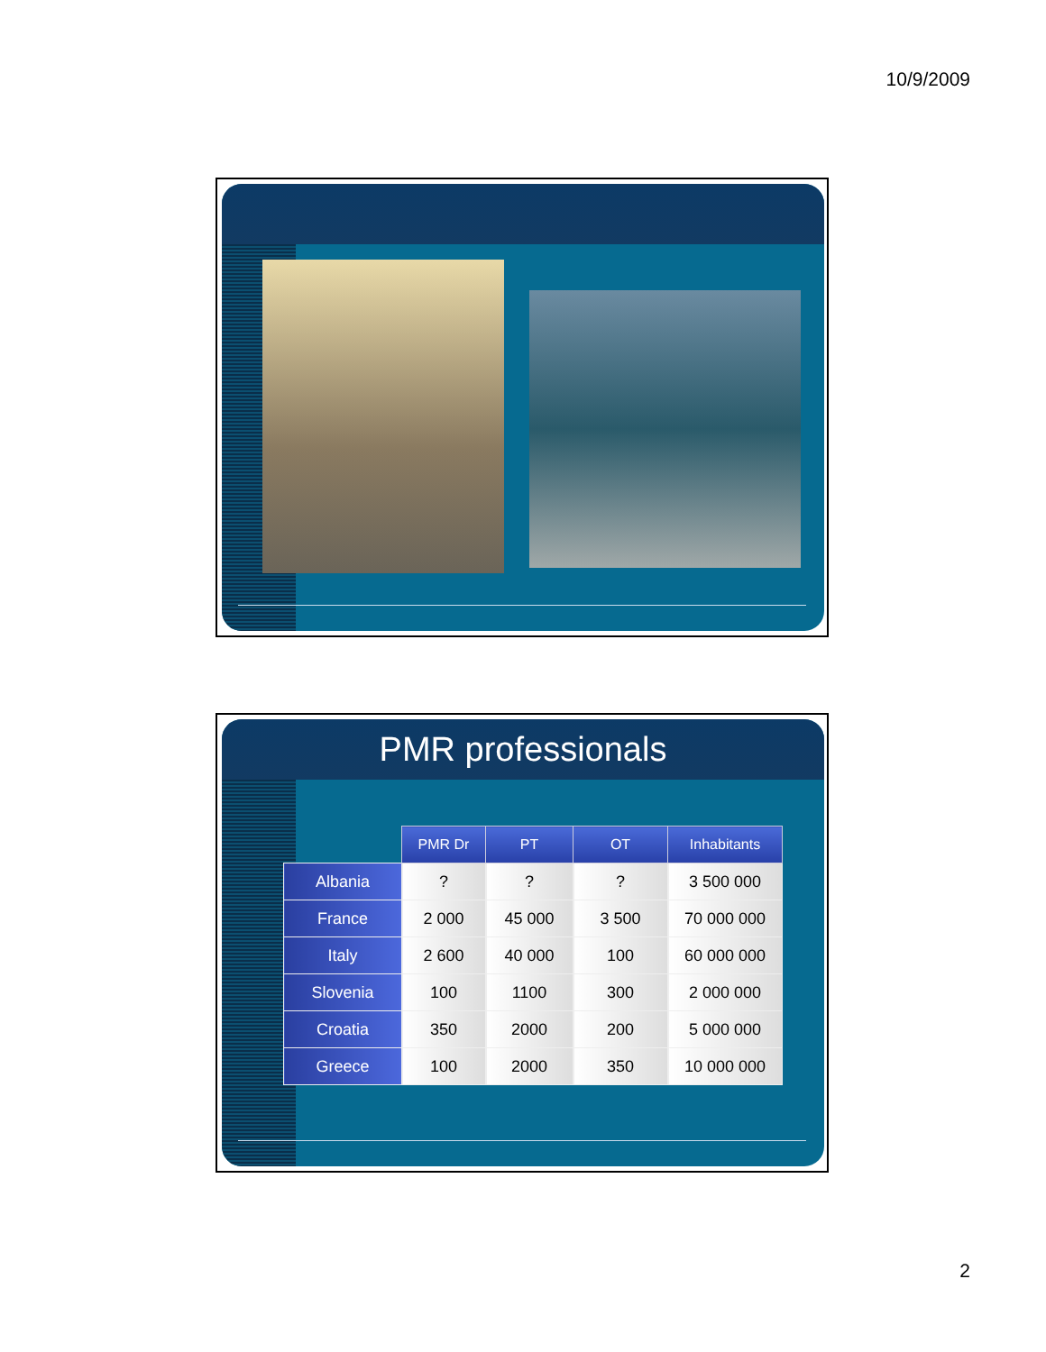10/9/2009
PMR professionals
| | PMR Dr | PT | OT | Inhabitants |
| --- | --- | --- | --- | --- |
| Albania | ? | ? | ? | 3 500 000 |
| France | 2 000 | 45 000 | 3 500 | 70 000 000 |
| Italy | 2 600 | 40 000 | 100 | 60 000 000 |
| Slovenia | 100 | 1100 | 300 | 2 000 000 |
| Croatia | 350 | 2000 | 200 | 5 000 000 |
| Greece | 100 | 2000 | 350 | 10 000 000 |
2